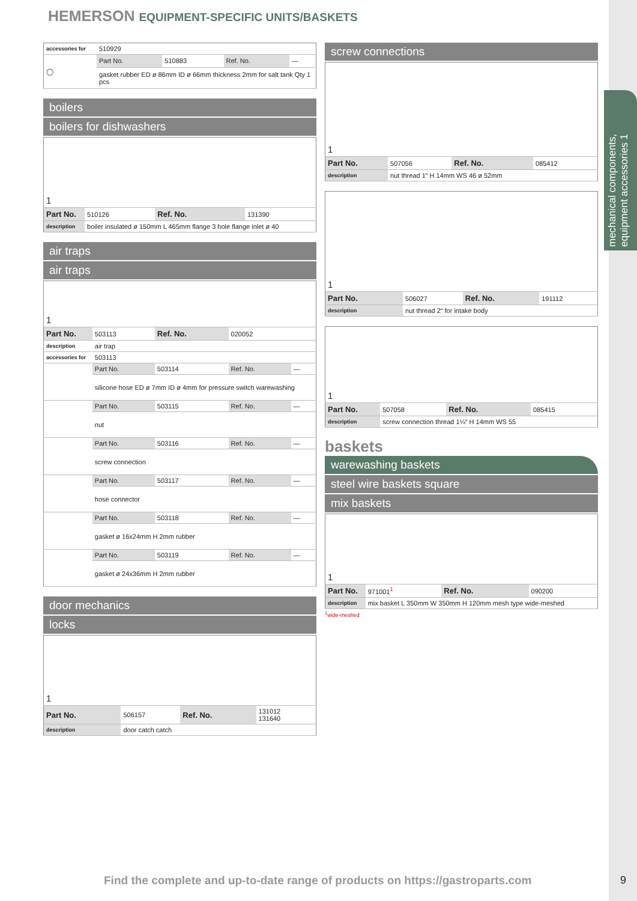mechanical components, equipment accessories 1
HEMERSON EQUIPMENT-SPECIFIC UNITS/BASKETS
| accessories for | 510929 | | | |
| ◯ | Part No. | 510883 | Ref. No. | — |
| | gasket rubber ED ø 86mm ID ø 66mm thickness 2mm for salt tank Qty 1 pcs | | | |
boilers
boilers for dishwashers
| 1 | | | |
| Part No. | 510126 | Ref. No. | 131390 |
| description | boiler insulated ø 150mm L 465mm flange 3 hole flange inlet ø 40 | | |
air traps
air traps
| 1 | | | | |
| Part No. | 503113 | Ref. No. | 020052 | |
| description | air trap | | | |
| accessories for | 503113 | | | |
| | Part No. | 503114 | Ref. No. | — |
| | silicone hose ED ø 7mm ID ø 4mm for pressure switch warewashing | | | |
| | Part No. | 503115 | Ref. No. | — |
| | nut | | | |
| | Part No. | 503116 | Ref. No. | — |
| | screw connection | | | |
| | Part No. | 503117 | Ref. No. | — |
| | hose connector | | | |
| | Part No. | 503118 | Ref. No. | — |
| | gasket ø 16x24mm H 2mm rubber | | | |
| | Part No. | 503119 | Ref. No. | — |
| | gasket ø 24x36mm H 2mm rubber | | | |
door mechanics
locks
| 1 | | | |
| Part No. | 506157 | Ref. No. | 131012 131640 |
| description | door catch catch | | |
screw connections
| 1 | | | |
| Part No. | 507056 | Ref. No. | 085412 |
| description | nut thread 1“ H 14mm WS 46 ø 52mm | | |
| 1 | | | |
| Part No. | 506027 | Ref. No. | 191112 |
| description | nut thread 2“ for intake body | | |
| 1 | | | |
| Part No. | 507058 | Ref. No. | 085415 |
| description | screw connection thread 1¼“ H 14mm WS 55 | | |
baskets
warewashing baskets
steel wire baskets square
mix baskets
| 1 | | | |
| Part No. | 971001<sup>1</sup> | Ref. No. | 090200 |
| description | mix basket L 350mm W 350mm H 120mm mesh type wide-meshed | | |
<sup>1</sup> wide-meshed
Find the complete and up-to-date range of products on https://gastroparts.com
9